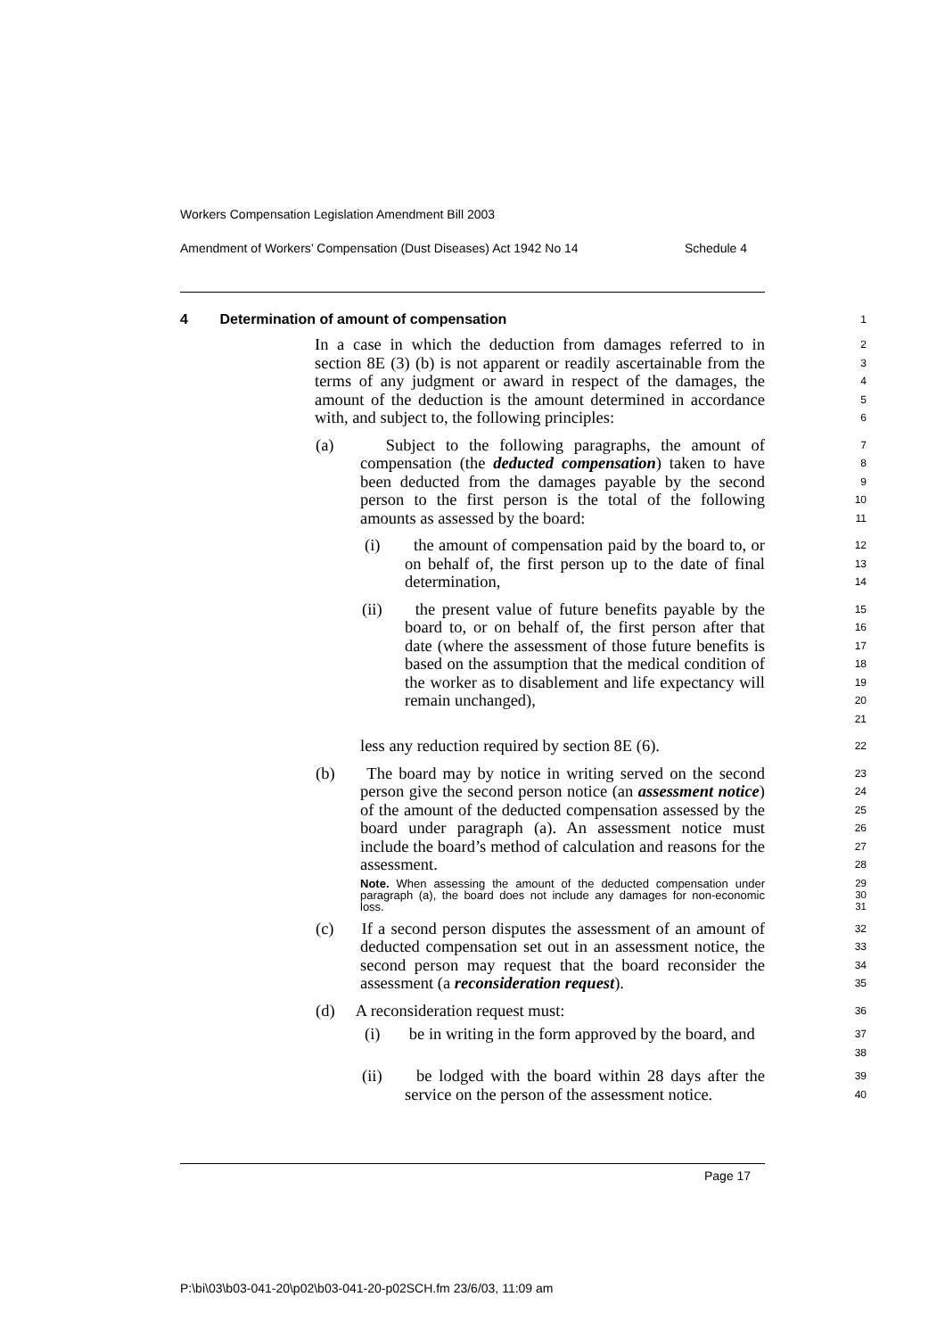Workers Compensation Legislation Amendment Bill 2003
Amendment of Workers’ Compensation (Dust Diseases) Act 1942 No 14 Schedule 4
4 Determination of amount of compensation
1
In a case in which the deduction from damages referred to in section 8E (3) (b) is not apparent or readily ascertainable from the terms of any judgment or award in respect of the damages, the amount of the deduction is the amount determined in accordance with, and subject to, the following principles:
2
3
4
5
6
(a) Subject to the following paragraphs, the amount of compensation (the deducted compensation) taken to have been deducted from the damages payable by the second person to the first person is the total of the following amounts as assessed by the board:
7
8
9
10
11
(i) the amount of compensation paid by the board to, or on behalf of, the first person up to the date of final determination,
12
13
14
(ii) the present value of future benefits payable by the board to, or on behalf of, the first person after that date (where the assessment of those future benefits is based on the assumption that the medical condition of the worker as to disablement and life expectancy will remain unchanged),
15
16
17
18
19
20
21
less any reduction required by section 8E (6).
22
(b) The board may by notice in writing served on the second person give the second person notice (an assessment notice) of the amount of the deducted compensation assessed by the board under paragraph (a). An assessment notice must include the board’s method of calculation and reasons for the assessment.
23
24
25
26
27
28
Note. When assessing the amount of the deducted compensation under paragraph (a), the board does not include any damages for non-economic loss.
29
30
31
(c) If a second person disputes the assessment of an amount of deducted compensation set out in an assessment notice, the second person may request that the board reconsider the assessment (a reconsideration request).
32
33
34
35
(d) A reconsideration request must:
36
(i) be in writing in the form approved by the board, and
37
38
(ii) be lodged with the board within 28 days after the service on the person of the assessment notice.
39
40
Page 17
P:\bi\03\b03-041-20\p02\b03-041-20-p02SCH.fm 23/6/03, 11:09 am